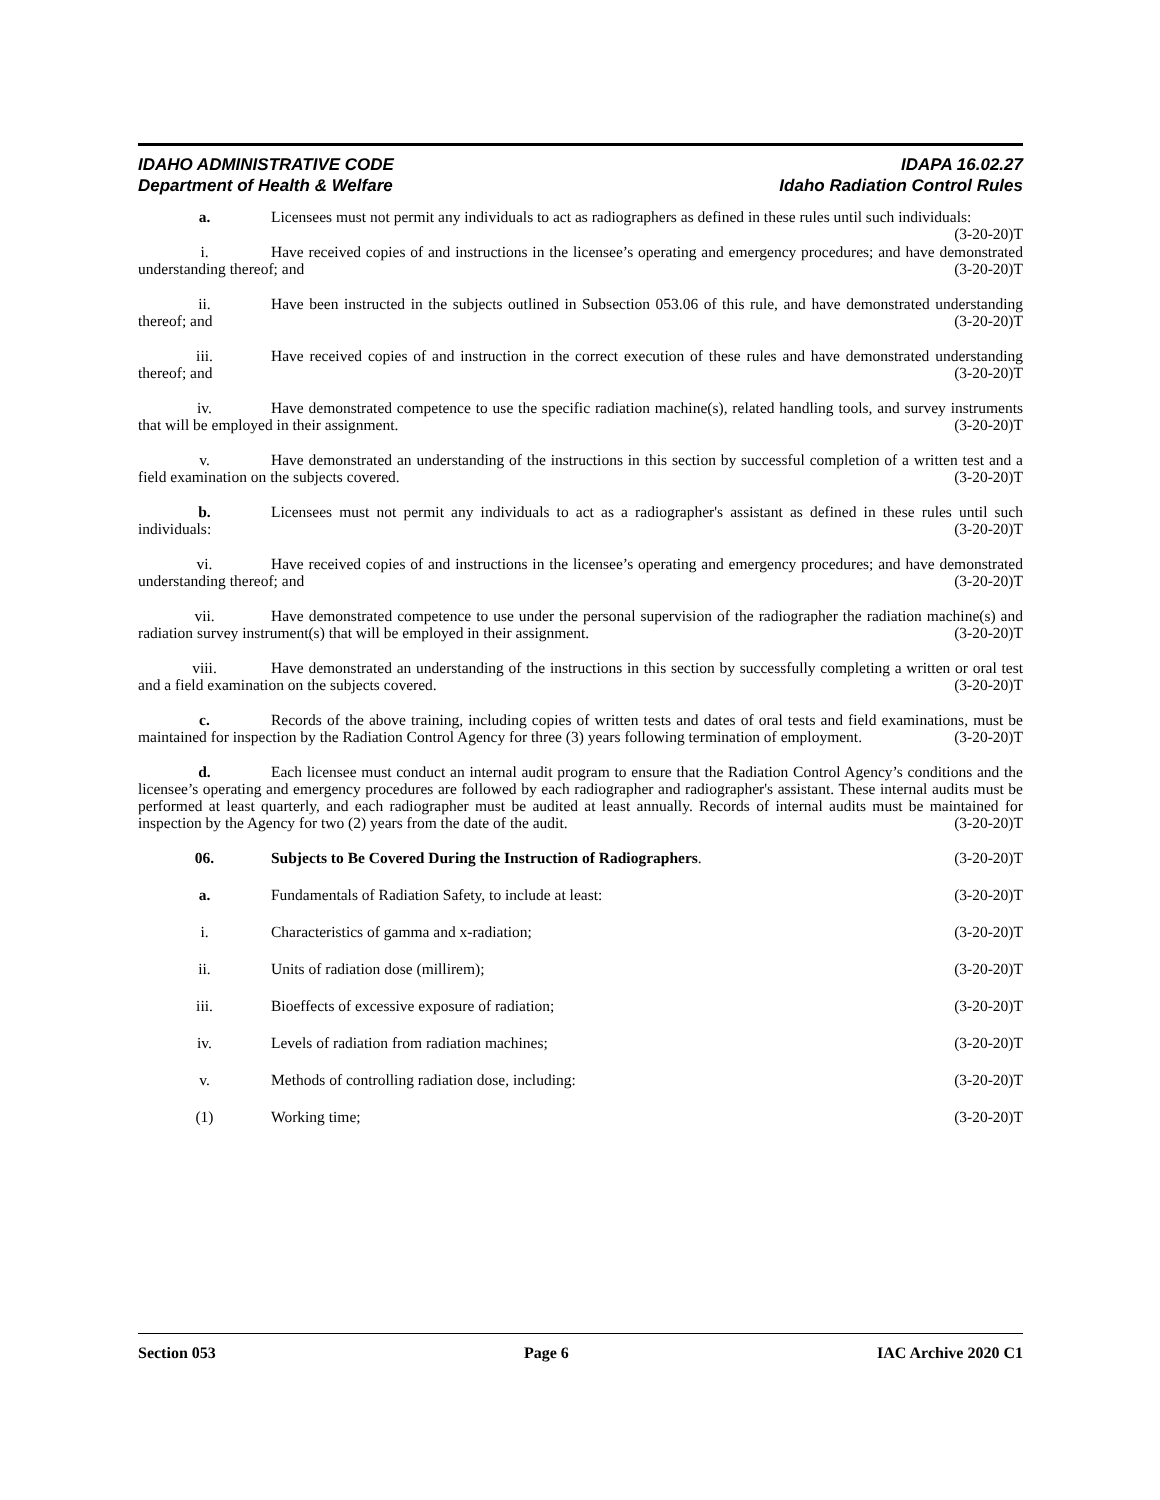IDAHO ADMINISTRATIVE CODE IDAPA 16.02.27
Department of Health & Welfare Idaho Radiation Control Rules
a. Licensees must not permit any individuals to act as radiographers as defined in these rules until such individuals: (3-20-20)T
i. Have received copies of and instructions in the licensee’s operating and emergency procedures; and have demonstrated understanding thereof; and (3-20-20)T
ii. Have been instructed in the subjects outlined in Subsection 053.06 of this rule, and have demonstrated understanding thereof; and (3-20-20)T
iii. Have received copies of and instruction in the correct execution of these rules and have demonstrated understanding thereof; and (3-20-20)T
iv. Have demonstrated competence to use the specific radiation machine(s), related handling tools, and survey instruments that will be employed in their assignment. (3-20-20)T
v. Have demonstrated an understanding of the instructions in this section by successful completion of a written test and a field examination on the subjects covered. (3-20-20)T
b. Licensees must not permit any individuals to act as a radiographer's assistant as defined in these rules until such individuals: (3-20-20)T
vi. Have received copies of and instructions in the licensee’s operating and emergency procedures; and have demonstrated understanding thereof; and (3-20-20)T
vii. Have demonstrated competence to use under the personal supervision of the radiographer the radiation machine(s) and radiation survey instrument(s) that will be employed in their assignment. (3-20-20)T
viii. Have demonstrated an understanding of the instructions in this section by successfully completing a written or oral test and a field examination on the subjects covered. (3-20-20)T
c. Records of the above training, including copies of written tests and dates of oral tests and field examinations, must be maintained for inspection by the Radiation Control Agency for three (3) years following termination of employment. (3-20-20)T
d. Each licensee must conduct an internal audit program to ensure that the Radiation Control Agency’s conditions and the licensee’s operating and emergency procedures are followed by each radiographer and radiographer's assistant. These internal audits must be performed at least quarterly, and each radiographer must be audited at least annually. Records of internal audits must be maintained for inspection by the Agency for two (2) years from the date of the audit. (3-20-20)T
06. Subjects to Be Covered During the Instruction of Radiographers. (3-20-20)T
a. Fundamentals of Radiation Safety, to include at least: (3-20-20)T
i. Characteristics of gamma and x-radiation; (3-20-20)T
ii. Units of radiation dose (millirem); (3-20-20)T
iii. Bioeffects of excessive exposure of radiation; (3-20-20)T
iv. Levels of radiation from radiation machines; (3-20-20)T
v. Methods of controlling radiation dose, including: (3-20-20)T
(1) Working time; (3-20-20)T
Section 053 Page 6 IAC Archive 2020 C1